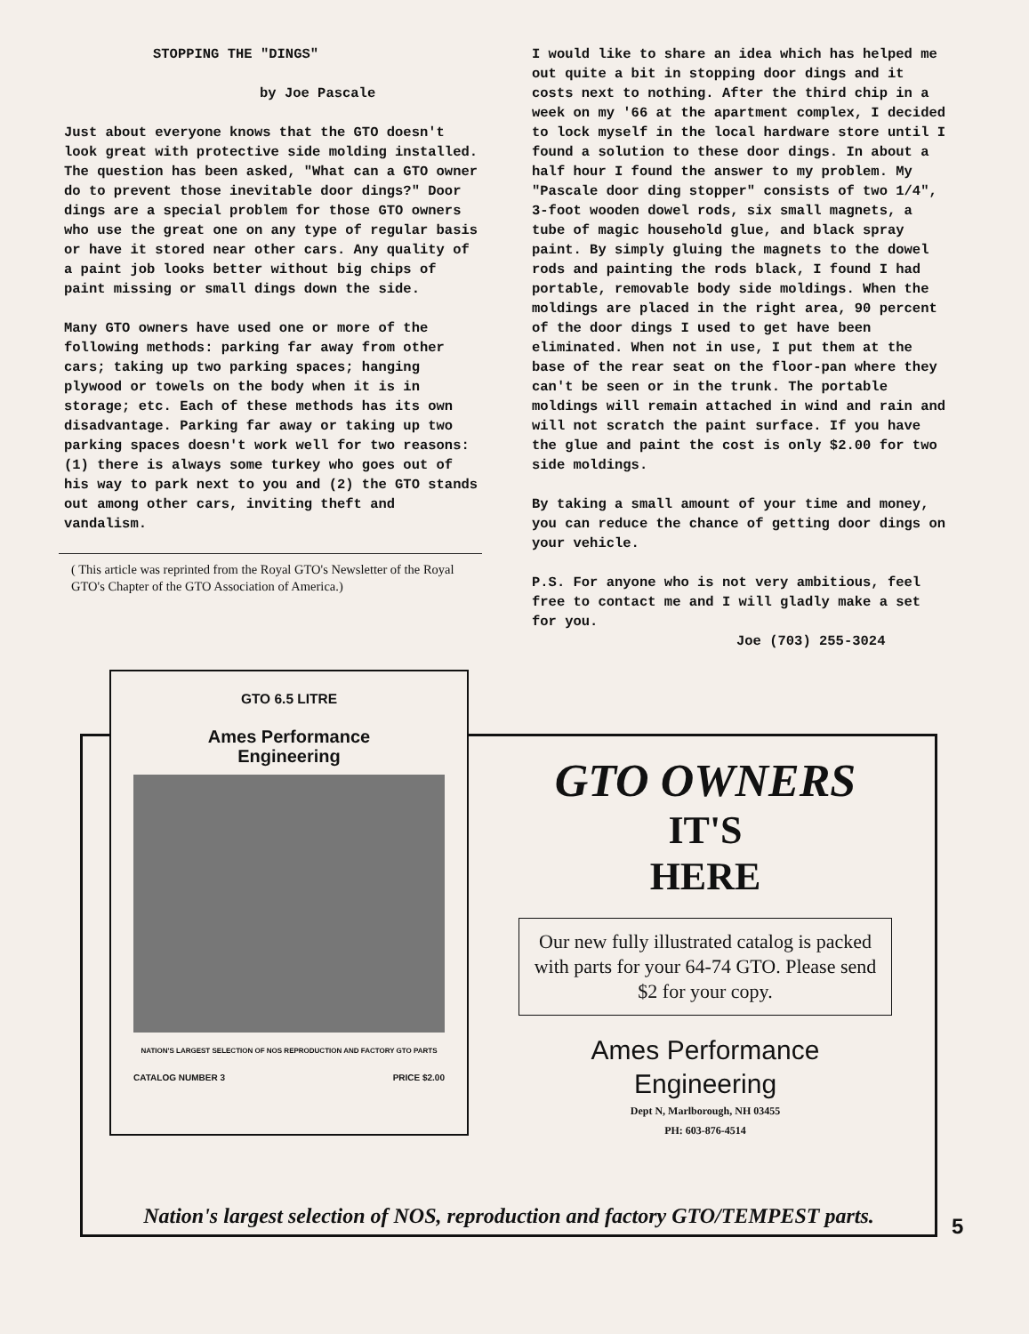STOPPING THE "DINGS"
by Joe Pascale
Just about everyone knows that the GTO doesn't look great with protective side molding installed. The question has been asked, "What can a GTO owner do to prevent those inevitable door dings?" Door dings are a special problem for those GTO owners who use the great one on any type of regular basis or have it stored near other cars. Any quality of a paint job looks better without big chips of paint missing or small dings down the side.
Many GTO owners have used one or more of the following methods: parking far away from other cars; taking up two parking spaces; hanging plywood or towels on the body when it is in storage; etc. Each of these methods has its own disadvantage. Parking far away or taking up two parking spaces doesn't work well for two reasons: (1) there is always some turkey who goes out of his way to park next to you and (2) the GTO stands out among other cars, inviting theft and vandalism.
( This article was reprinted from the Royal GTO's Newsletter of the Royal GTO's Chapter of the GTO Association of America.)
I would like to share an idea which has helped me out quite a bit in stopping door dings and it costs next to nothing. After the third chip in a week on my '66 at the apartment complex, I decided to lock myself in the local hardware store until I found a solution to these door dings. In about a half hour I found the answer to my problem. My "Pascale door ding stopper" consists of two 1/4", 3-foot wooden dowel rods, six small magnets, a tube of magic household glue, and black spray paint. By simply gluing the magnets to the dowel rods and painting the rods black, I found I had portable, removable body side moldings. When the moldings are placed in the right area, 90 percent of the door dings I used to get have been eliminated. When not in use, I put them at the base of the rear seat on the floor-pan where they can't be seen or in the trunk. The portable moldings will remain attached in wind and rain and will not scratch the paint surface. If you have the glue and paint the cost is only $2.00 for two side moldings.
By taking a small amount of your time and money, you can reduce the chance of getting door dings on your vehicle.
P.S. For anyone who is not very ambitious, feel free to contact me and I will gladly make a set for you.
Joe (703) 255-3024
GTO 6.5 LITRE
Ames Performance
Engineering
NATION'S LARGEST SELECTION OF NOS REPRODUCTION AND FACTORY GTO PARTS
CATALOG NUMBER 3 PRICE $2.00
GTO OWNERS
IT'S
HERE
Our new fully illustrated catalog is packed with parts for your 64-74 GTO. Please send $2 for your copy.
Ames Performance
Engineering
Dept N, Marlborough, NH 03455
PH: 603-876-4514
Nation's largest selection of NOS, reproduction and factory GTO/TEMPEST parts.
5